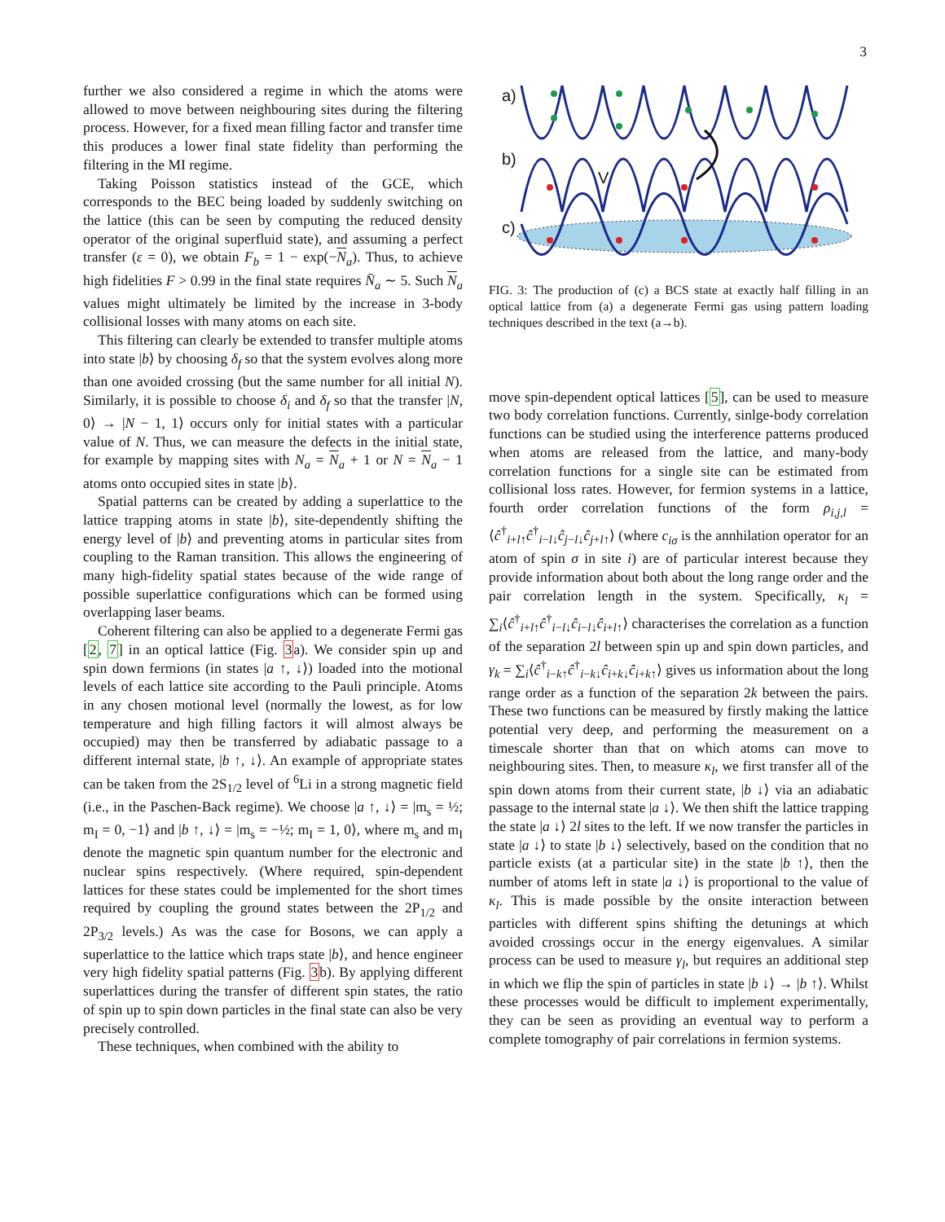3
further we also considered a regime in which the atoms were allowed to move between neighbouring sites during the filtering process. However, for a fixed mean filling factor and transfer time this produces a lower final state fidelity than performing the filtering in the MI regime.
Taking Poisson statistics instead of the GCE, which corresponds to the BEC being loaded by suddenly switching on the lattice (this can be seen by computing the reduced density operator of the original superfluid state), and assuming a perfect transfer (ε = 0), we obtain F<sub>b</sub> = 1 − exp(−N<sub>a</sub>). Thus, to achieve high fidelities F > 0.99 in the final state requires N̄<sub>a</sub> ∼ 5. Such N<sub>a</sub> values might ultimately be limited by the increase in 3-body collisional losses with many atoms on each site.
This filtering can clearly be extended to transfer multiple atoms into state |b⟩ by choosing δ<sub>f</sub> so that the system evolves along more than one avoided crossing (but the same number for all initial N). Similarly, it is possible to choose δ<sub>i</sub> and δ<sub>f</sub> so that the transfer |N, 0⟩ → |N − 1, 1⟩ occurs only for initial states with a particular value of N. Thus, we can measure the defects in the initial state, for example by mapping sites with N<sub>a</sub> = N<sub>a</sub> + 1 or N = N<sub>a</sub> − 1 atoms onto occupied sites in state |b⟩.
Spatial patterns can be created by adding a superlattice to the lattice trapping atoms in state |b⟩, site-dependently shifting the energy level of |b⟩ and preventing atoms in particular sites from coupling to the Raman transition. This allows the engineering of many high-fidelity spatial states because of the wide range of possible superlattice configurations which can be formed using overlapping laser beams.
Coherent filtering can also be applied to a degenerate Fermi gas [2, 7] in an optical lattice (Fig. 3a). We consider spin up and spin down fermions (in states |a ↑, ↓⟩) loaded into the motional levels of each lattice site according to the Pauli principle. Atoms in any chosen motional level (normally the lowest, as for low temperature and high filling factors it will almost always be occupied) may then be transferred by adiabatic passage to a different internal state, |b ↑, ↓⟩. An example of appropriate states can be taken from the 2S<sub>1/2</sub> level of <sup>6</sup>Li in a strong magnetic field (i.e., in the Paschen-Back regime). We choose |a ↑, ↓⟩ = |m<sub>s</sub> = ½; m<sub>I</sub> = 0, −1⟩ and |b ↑, ↓⟩ = |m<sub>s</sub> = −½; m<sub>I</sub> = 1, 0⟩, where m<sub>s</sub> and m<sub>I</sub> denote the magnetic spin quantum number for the electronic and nuclear spins respectively. (Where required, spin-dependent lattices for these states could be implemented for the short times required by coupling the ground states between the 2P<sub>1/2</sub> and 2P<sub>3/2</sub> levels.) As was the case for Bosons, we can apply a superlattice to the lattice which traps state |b⟩, and hence engineer very high fidelity spatial patterns (Fig. 3b). By applying different superlattices during the transfer of different spin states, the ratio of spin up to spin down particles in the final state can also be very precisely controlled.
These techniques, when combined with the ability to
a)
b)
c)
V
FIG. 3: The production of (c) a BCS state at exactly half filling in an optical lattice from (a) a degenerate Fermi gas using pattern loading techniques described in the text (a→b).
move spin-dependent optical lattices [5], can be used to measure two body correlation functions. Currently, sinlge-body correlation functions can be studied using the interference patterns produced when atoms are released from the lattice, and many-body correlation functions for a single site can be estimated from collisional loss rates. However, for fermion systems in a lattice, fourth order correlation functions of the form ρ<sub>i,j,l</sub> = ⟨ĉ<sup>†</sup><sub>i+l↑</sub>ĉ<sup>†</sup><sub>i−l↓</sub>ĉ<sub>j−l↓</sub>ĉ<sub>j+l↑</sub>⟩ (where c<sub>iσ</sub> is the annhilation operator for an atom of spin σ in site i) are of particular interest because they provide information about both about the long range order and the pair correlation length in the system. Specifically, κ<sub>l</sub> = ∑<sub>i</sub>⟨ĉ<sup>†</sup><sub>i+l↑</sub>ĉ<sup>†</sup><sub>i−l↓</sub>ĉ<sub>i−l↓</sub>ĉ<sub>i+l↑</sub>⟩ characterises the correlation as a function of the separation 2l between spin up and spin down particles, and γ<sub>k</sub> = ∑<sub>i</sub>⟨ĉ<sup>†</sup><sub>i−k↑</sub>ĉ<sup>†</sup><sub>i−k↓</sub>ĉ<sub>i+k↓</sub>ĉ<sub>i+k↑</sub>⟩ gives us information about the long range order as a function of the separation 2k between the pairs. These two functions can be measured by firstly making the lattice potential very deep, and performing the measurement on a timescale shorter than that on which atoms can move to neighbouring sites. Then, to measure κ<sub>l</sub>, we first transfer all of the spin down atoms from their current state, |b ↓⟩ via an adiabatic passage to the internal state |a ↓⟩. We then shift the lattice trapping the state |a ↓⟩ 2l sites to the left. If we now transfer the particles in state |a ↓⟩ to state |b ↓⟩ selectively, based on the condition that no particle exists (at a particular site) in the state |b ↑⟩, then the number of atoms left in state |a ↓⟩ is proportional to the value of κ<sub>l</sub>. This is made possible by the onsite interaction between particles with different spins shifting the detunings at which avoided crossings occur in the energy eigenvalues. A similar process can be used to measure γ<sub>l</sub>, but requires an additional step in which we flip the spin of particles in state |b ↓⟩ → |b ↑⟩. Whilst these processes would be difficult to implement experimentally, they can be seen as providing an eventual way to perform a complete tomography of pair correlations in fermion systems.